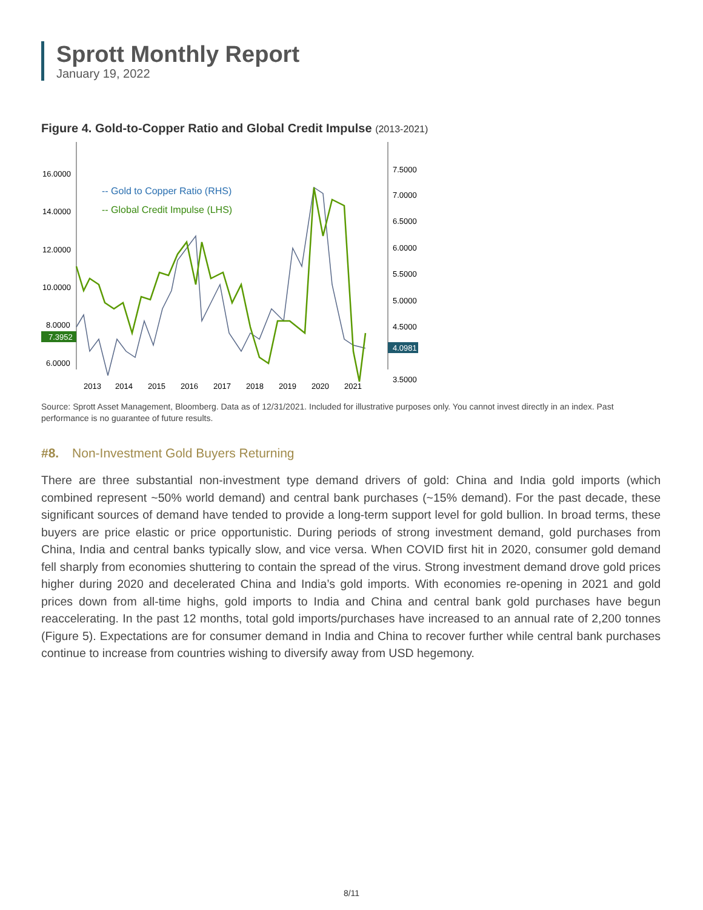Sprott Monthly Report
January 19, 2022
Figure 4. Gold-to-Copper Ratio and Global Credit Impulse (2013-2021)
16.0000
14.0000
12.0000
10.0000
8.0000
6.0000
7.3952
7.5000
7.0000
6.5000
6.0000
5.5000
5.0000
4.5000
3.5000
4.0981
-- Gold to Copper Ratio (RHS)
-- Global Credit Impulse (LHS)
2013
2014
2015
2016
2017
2018
2019
2020
2021
Source: Sprott Asset Management, Bloomberg. Data as of 12/31/2021. Included for illustrative purposes only. You cannot invest directly in an index. Past performance is no guarantee of future results.
#8. Non-Investment Gold Buyers Returning
There are three substantial non-investment type demand drivers of gold: China and India gold imports (which combined represent ~50% world demand) and central bank purchases (~15% demand). For the past decade, these significant sources of demand have tended to provide a long-term support level for gold bullion. In broad terms, these buyers are price elastic or price opportunistic. During periods of strong investment demand, gold purchases from China, India and central banks typically slow, and vice versa. When COVID first hit in 2020, consumer gold demand fell sharply from economies shuttering to contain the spread of the virus. Strong investment demand drove gold prices higher during 2020 and decelerated China and India’s gold imports. With economies re-opening in 2021 and gold prices down from all-time highs, gold imports to India and China and central bank gold purchases have begun reaccelerating. In the past 12 months, total gold imports/purchases have increased to an annual rate of 2,200 tonnes (Figure 5). Expectations are for consumer demand in India and China to recover further while central bank purchases continue to increase from countries wishing to diversify away from USD hegemony.
8/11